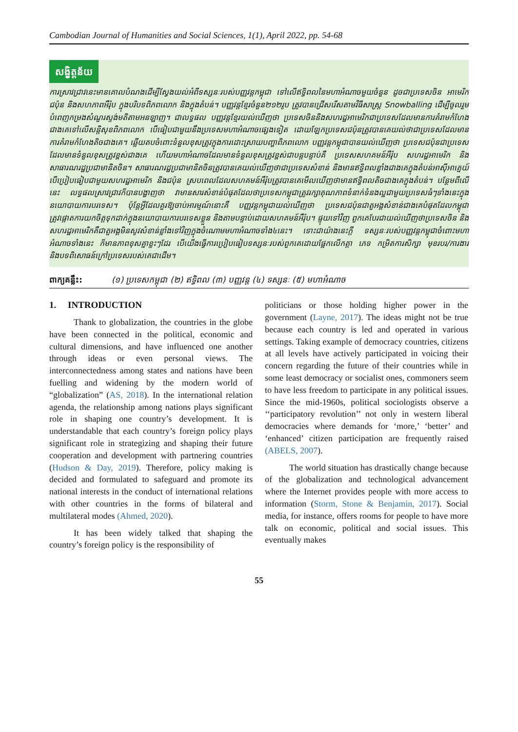Cambodian Journal of Humanities and Social Sciences, 1(1), April 2022, pp. 54-68
សង្ខិត្តន័យ
ការស្រាវជ្រាវនេះមានគោលបំណងដើម្បីស្វែងយល់អំពីទស្សនៈរបស់បញ្ញវន្តកម្ពុជា ទៅលើឥទ្ធិពលនៃមហាអំណាចមួយចំនួន ដូចជាប្រទេសចិន អាមេរិក ជប៉ុន និងសហភាពអឺរ៉ុប ក្នុងបរិបទពិភពលោក និងក្នុងតំបន់។ បញ្ញវន្តខ្មែរចំនួន២១២រូប ត្រូវបានជ្រើសរើសតាមវិធីសាស្ត្រ Snowballing ដើម្បីចូលរួមបំពេញកម្រងសំណួរស្ទង់មតិតាមអនឡាញ។ ជាលទ្ធផល បញ្ញវន្តខ្មែរយល់ឃើញថា ប្រទេសចិននិងសហរដ្ឋអាមេរិកជាប្រទេសដែលមានការគំរាមកំហែងជាងគេទៅលើសន្តិសុខពិភពលោក បើធៀបជាមួយនឹងប្រទេសមហាអំណាចផ្សេងទៀត ដោយឡែកប្រទេសជប៉ុនត្រូវបានគេយល់ថាជាប្រទេសដែលមានការគំរាមកំហែងតិចជាងគេ។ ឆ្លើយតបចំពោះទំនួលខុសត្រូវក្នុងការដោះស្រាយបញ្ហាពិភពលោក បញ្ញវន្តកម្ពុជាបានយល់ឃើញថា ប្រទេសជប៉ុនជាប្រទេសដែលមានទំនួលខុសត្រូវខ្ពស់ជាងគេ ហើយមហាអំណាចដែលមានទំនួលខុសត្រូវខ្ពស់ជាបន្តបន្ទាប់គឺ ប្រទេសសហគមន៍អឺរ៉ុប សហរដ្ឋអាមេរិក និងសាធារណរដ្ឋប្រជាមានិតចិន។ សាធារណរដ្ឋប្រជាមានិតចិនត្រូវបានគេយល់ឃើញថាជាប្រទេសសំខាន់ និងមានឥទ្ធិពលខ្លាំងជាងគេក្នុងតំបន់អាស៊ីអាគ្នេយ៍ បើប្រៀបធៀបជាមួយសហរដ្ឋអាមេរិក និងជប៉ុន ស្របពេលដែលសហគមន៍អឺរ៉ុបត្រូវបានគេមើលឃើញថាមានឥទ្ធិពលតិចជាងគេក្នុងតំបន់។ បន្ថែមពីលើនេះ លទ្ធផលស្រាវជ្រាវក៏បានបង្ហាញថា វាមានសារសំខាន់បំផុតដែលថាប្រទេសកម្ពុជាត្រូវរក្សាគុណភាពទំនាក់ទំនងល្អជាមួយប្រទេសធំៗទាំងនេះក្នុងនយោបាយការបរទេស។ ប៉ុន្តែអ្វីដែលគួរឱ្យចាប់អារម្មណ៍នោះគឺ បញ្ញវន្តកម្ពុជាយល់ឃើញថា ប្រទេសជប៉ុនជាតួអង្គសំខាន់ជាងគេបំផុតដែលកម្ពុជាត្រូវផ្តោតការយកចិត្តទុកដាក់ក្នុងនយោបាយការបរទេសខ្លួន និងតាមបន្ទាប់ដោយសហគមន៍អឺរ៉ុប។ ផ្ទុយទៅវិញ ពួកគេបែរជាយល់ឃើញថាប្រទេសចិន និងសហរដ្ឋអាមេរិកគឺជាតួអង្គមិនសូវសំខាន់ខ្លាំងទៅវិញក្នុងចំណោមមហាអំណាចទាំង៤នេះ។ ទោះជាយ៉ាងនេះក្តី ទស្សនៈរបស់បញ្ញវន្តកម្ពុជាចំពោះមហាអំណាចទាំងនេះ ក៏មានភាពខុសគ្នាខ្លះៗដែរ បើយើងធ្វើការប្រៀបធៀបទស្សនៈរបស់ពួកគេដោយផ្អែកលើកត្តា ភេទ កម្រិតការសិក្សា មុខរបរ/ការងារ និងបទពិសោធន៍ក្រៅប្រទេសរបស់គេជាដើម។
ពាក្យគន្លឹះ: (១) ប្រទេសកម្ពុជា (២) ឥទ្ធិពល (៣) បញ្ញវន្ត (៤) ទស្សនៈ (៥) មហាអំណាច
1. INTRODUCTION
Thank to globalization, the countries in the globe have been connected in the political, economic and cultural dimensions, and have influenced one another through ideas or even personal views. The interconnectedness among states and nations have been fuelling and widening by the modern world of “globalization” (AS, 2018). In the international relation agenda, the relationship among nations plays significant role in shaping one country’s development. It is understandable that each country’s foreign policy plays significant role in strategizing and shaping their future cooperation and development with partnering countries (Hudson & Day, 2019). Therefore, policy making is decided and formulated to safeguard and promote its national interests in the conduct of international relations with other countries in the forms of bilateral and multilateral modes (Ahmed, 2020).
It has been widely talked that shaping the country’s foreign policy is the responsibility of
politicians or those holding higher power in the government (Layne, 2017). The ideas might not be true because each country is led and operated in various settings. Taking example of democracy countries, citizens at all levels have actively participated in voicing their concern regarding the future of their countries while in some least democracy or socialist ones, commoners seem to have less freedom to participate in any political issues. Since the mid-1960s, political sociologists observe a ‘‘participatory revolution’’ not only in western liberal democracies where demands for ‘more,’ ‘better’ and ‘enhanced’ citizen participation are frequently raised (ABELS, 2007).
The world situation has drastically change because of the globalization and technological advancement where the Internet provides people with more access to information (Storm, Stone & Benjamin, 2017). Social media, for instance, offers rooms for people to have more talk on economic, political and social issues. This eventually makes
55